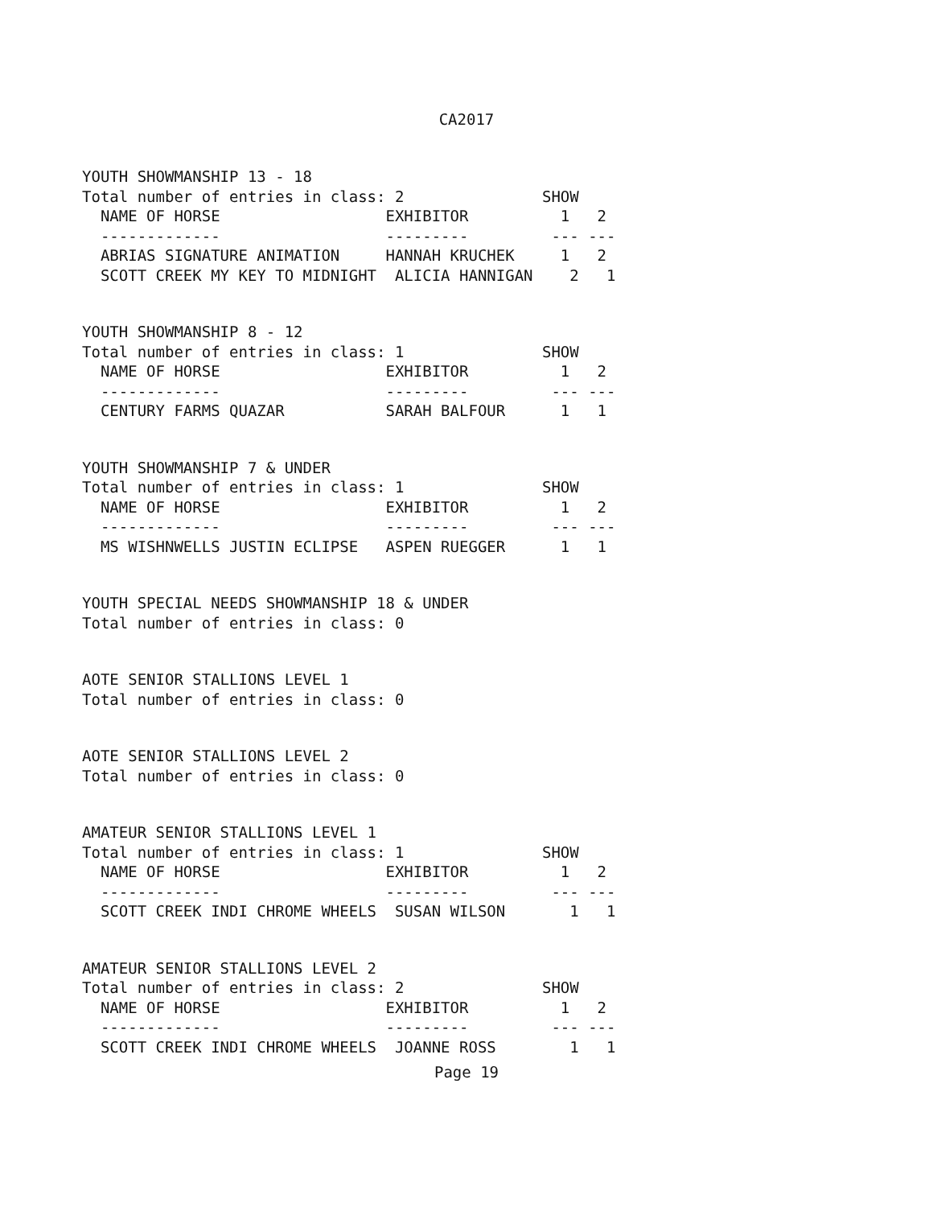CA2017
YOUTH SHOWMANSHIP 13 - 18
Total number of entries in class: 2               SHOW
  NAME OF HORSE                  EXHIBITOR          1   2
  -------------                  ---------         --- ---
  ABRIAS SIGNATURE ANIMATION     HANNAH KRUCHEK     1   2
  SCOTT CREEK MY KEY TO MIDNIGHT  ALICIA HANNIGAN    2   1
YOUTH SHOWMANSHIP 8 - 12
Total number of entries in class: 1               SHOW
  NAME OF HORSE                  EXHIBITOR          1   2
  -------------                  ---------         --- ---
  CENTURY FARMS QUAZAR           SARAH BALFOUR      1   1
YOUTH SHOWMANSHIP 7 & UNDER
Total number of entries in class: 1               SHOW
  NAME OF HORSE                  EXHIBITOR          1   2
  -------------                  ---------         --- ---
  MS WISHNWELLS JUSTIN ECLIPSE   ASPEN RUEGGER      1   1
YOUTH SPECIAL NEEDS SHOWMANSHIP 18 & UNDER
Total number of entries in class: 0
AOTE SENIOR STALLIONS LEVEL 1
Total number of entries in class: 0
AOTE SENIOR STALLIONS LEVEL 2
Total number of entries in class: 0
AMATEUR SENIOR STALLIONS LEVEL 1
Total number of entries in class: 1               SHOW
  NAME OF HORSE                  EXHIBITOR          1   2
  -------------                  ---------         --- ---
  SCOTT CREEK INDI CHROME WHEELS  SUSAN WILSON       1   1
AMATEUR SENIOR STALLIONS LEVEL 2
Total number of entries in class: 2               SHOW
  NAME OF HORSE                  EXHIBITOR          1   2
  -------------                  ---------         --- ---
  SCOTT CREEK INDI CHROME WHEELS  JOANNE ROSS        1   1
Page 19